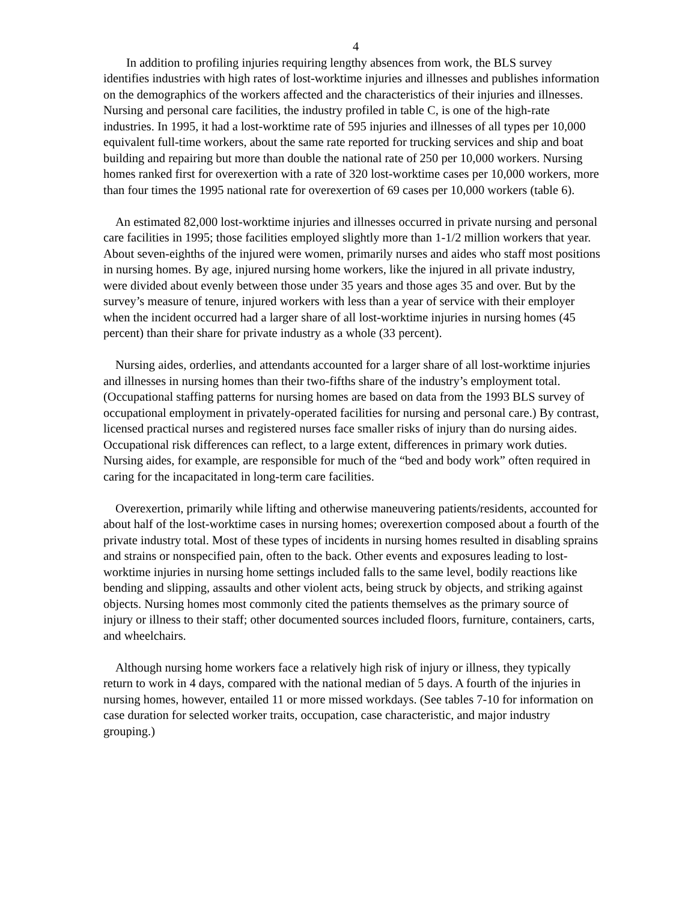4
In addition to profiling injuries requiring lengthy absences from work, the BLS survey identifies industries with high rates of lost-worktime injuries and illnesses and publishes information on the demographics of the workers affected and the characteristics of their injuries and illnesses. Nursing and personal care facilities, the industry profiled in table C, is one of the high-rate industries. In 1995, it had a lost-worktime rate of 595 injuries and illnesses of all types per 10,000 equivalent full-time workers, about the same rate reported for trucking services and ship and boat building and repairing but more than double the national rate of 250 per 10,000 workers. Nursing homes ranked first for overexertion with a rate of 320 lost-worktime cases per 10,000 workers, more than four times the 1995 national rate for overexertion of 69 cases per 10,000 workers (table 6).
An estimated 82,000 lost-worktime injuries and illnesses occurred in private nursing and personal care facilities in 1995; those facilities employed slightly more than 1-1/2 million workers that year. About seven-eighths of the injured were women, primarily nurses and aides who staff most positions in nursing homes. By age, injured nursing home workers, like the injured in all private industry, were divided about evenly between those under 35 years and those ages 35 and over. But by the survey’s measure of tenure, injured workers with less than a year of service with their employer when the incident occurred had a larger share of all lost-worktime injuries in nursing homes (45 percent) than their share for private industry as a whole (33 percent).
Nursing aides, orderlies, and attendants accounted for a larger share of all lost-worktime injuries and illnesses in nursing homes than their two-fifths share of the industry’s employment total. (Occupational staffing patterns for nursing homes are based on data from the 1993 BLS survey of occupational employment in privately-operated facilities for nursing and personal care.) By contrast, licensed practical nurses and registered nurses face smaller risks of injury than do nursing aides. Occupational risk differences can reflect, to a large extent, differences in primary work duties. Nursing aides, for example, are responsible for much of the “bed and body work” often required in caring for the incapacitated in long-term care facilities.
Overexertion, primarily while lifting and otherwise maneuvering patients/residents, accounted for about half of the lost-worktime cases in nursing homes; overexertion composed about a fourth of the private industry total. Most of these types of incidents in nursing homes resulted in disabling sprains and strains or nonspecified pain, often to the back. Other events and exposures leading to lost-worktime injuries in nursing home settings included falls to the same level, bodily reactions like bending and slipping, assaults and other violent acts, being struck by objects, and striking against objects. Nursing homes most commonly cited the patients themselves as the primary source of injury or illness to their staff; other documented sources included floors, furniture, containers, carts, and wheelchairs.
Although nursing home workers face a relatively high risk of injury or illness, they typically return to work in 4 days, compared with the national median of 5 days. A fourth of the injuries in nursing homes, however, entailed 11 or more missed workdays. (See tables 7-10 for information on case duration for selected worker traits, occupation, case characteristic, and major industry grouping.)